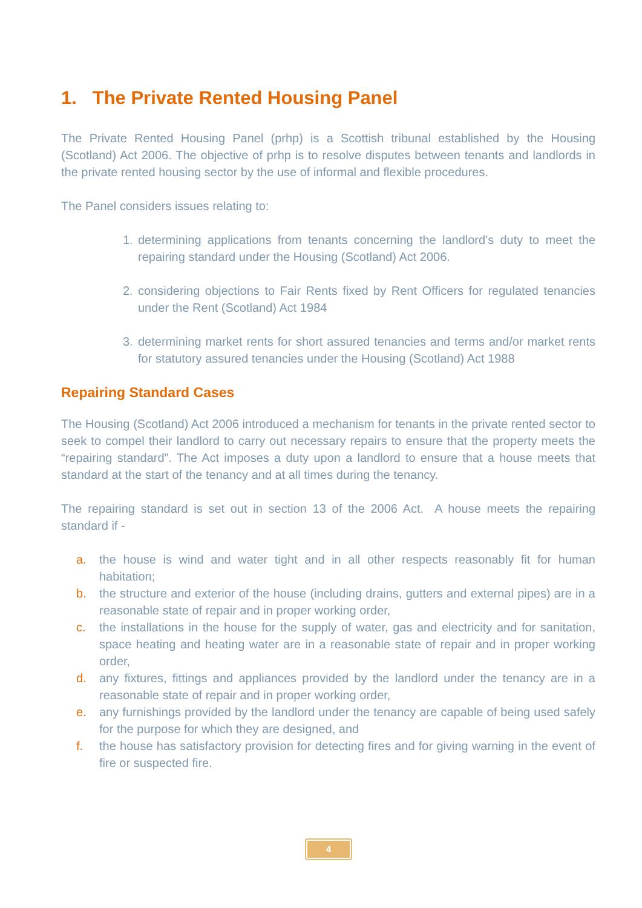1. The Private Rented Housing Panel
The Private Rented Housing Panel (prhp) is a Scottish tribunal established by the Housing (Scotland) Act 2006. The objective of prhp is to resolve disputes between tenants and landlords in the private rented housing sector by the use of informal and flexible procedures.
The Panel considers issues relating to:
1. determining applications from tenants concerning the landlord’s duty to meet the repairing standard under the Housing (Scotland) Act 2006.
2. considering objections to Fair Rents fixed by Rent Officers for regulated tenancies under the Rent (Scotland) Act 1984
3. determining market rents for short assured tenancies and terms and/or market rents for statutory assured tenancies under the Housing (Scotland) Act 1988
Repairing Standard Cases
The Housing (Scotland) Act 2006 introduced a mechanism for tenants in the private rented sector to seek to compel their landlord to carry out necessary repairs to ensure that the property meets the “repairing standard”. The Act imposes a duty upon a landlord to ensure that a house meets that standard at the start of the tenancy and at all times during the tenancy.
The repairing standard is set out in section 13 of the 2006 Act. A house meets the repairing standard if -
a. the house is wind and water tight and in all other respects reasonably fit for human habitation;
b. the structure and exterior of the house (including drains, gutters and external pipes) are in a reasonable state of repair and in proper working order,
c. the installations in the house for the supply of water, gas and electricity and for sanitation, space heating and heating water are in a reasonable state of repair and in proper working order,
d. any fixtures, fittings and appliances provided by the landlord under the tenancy are in a reasonable state of repair and in proper working order,
e. any furnishings provided by the landlord under the tenancy are capable of being used safely for the purpose for which they are designed, and
f. the house has satisfactory provision for detecting fires and for giving warning in the event of fire or suspected fire.
4